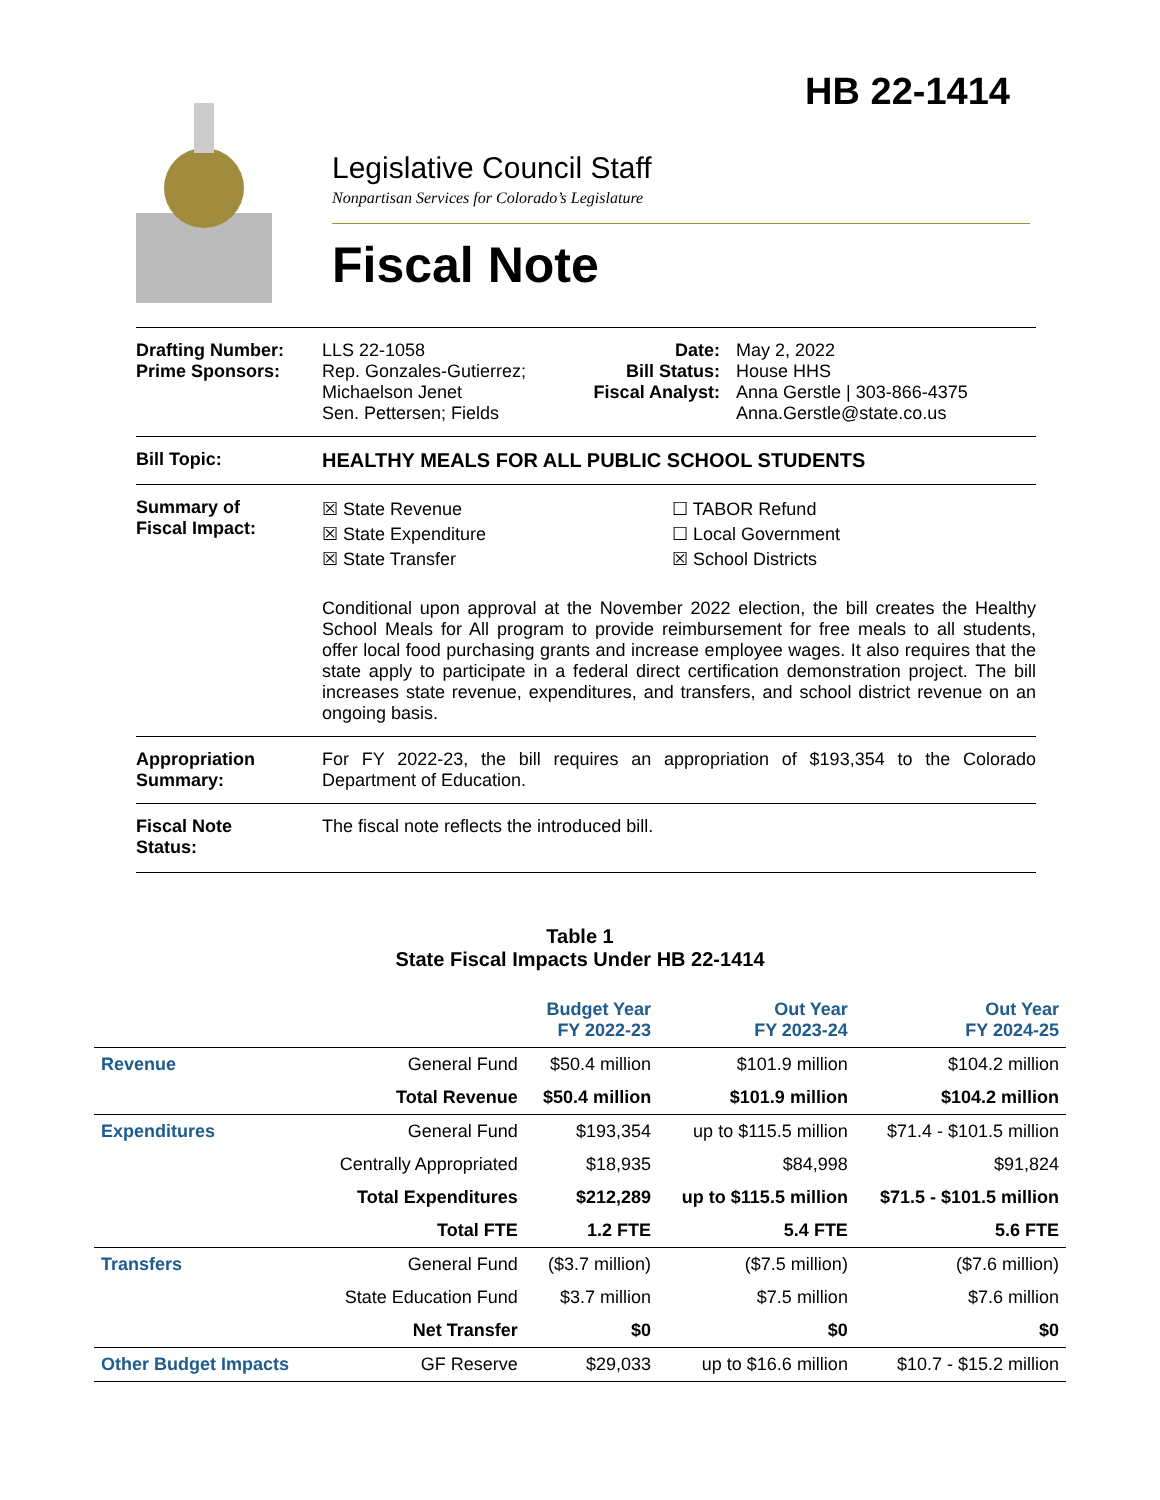HB 22-1414
Legislative Council Staff
Nonpartisan Services for Colorado’s Legislature
Fiscal Note
Drafting Number:
Prime Sponsors:
LLS 22-1058
Rep. Gonzales-Gutierrez; Michaelson Jenet
Sen. Pettersen; Fields
Date:
Bill Status:
Fiscal Analyst:
May 2, 2022
House HHS
Anna Gerstle | 303-866-4375
Anna.Gerstle@state.co.us
Bill Topic: HEALTHY MEALS FOR ALL PUBLIC SCHOOL STUDENTS
Summary of
Fiscal Impact:
☒ State Revenue
☒ State Expenditure
☒ State Transfer
☐ TABOR Refund
☐ Local Government
☒ School Districts
Conditional upon approval at the November 2022 election, the bill creates the Healthy School Meals for All program to provide reimbursement for free meals to all students, offer local food purchasing grants and increase employee wages. It also requires that the state apply to participate in a federal direct certification demonstration project. The bill increases state revenue, expenditures, and transfers, and school district revenue on an ongoing basis.
Appropriation Summary:
For FY 2022-23, the bill requires an appropriation of $193,354 to the Colorado Department of Education.
Fiscal Note
Status:
The fiscal note reflects the introduced bill.
Table 1
State Fiscal Impacts Under HB 22-1414
| | | Budget Year FY 2022-23 | Out Year FY 2023-24 | Out Year FY 2024-25 |
| --- | --- | --- | --- | --- |
| Revenue | General Fund | $50.4 million | $101.9 million | $104.2 million |
| | Total Revenue | $50.4 million | $101.9 million | $104.2 million |
| Expenditures | General Fund | $193,354 | up to $115.5 million | $71.4 - $101.5 million |
| | Centrally Appropriated | $18,935 | $84,998 | $91,824 |
| | Total Expenditures | $212,289 | up to $115.5 million | $71.5 - $101.5 million |
| | Total FTE | 1.2 FTE | 5.4 FTE | 5.6 FTE |
| Transfers | General Fund | ($3.7 million) | ($7.5 million) | ($7.6 million) |
| | State Education Fund | $3.7 million | $7.5 million | $7.6 million |
| | Net Transfer | $0 | $0 | $0 |
| Other Budget Impacts | GF Reserve | $29,033 | up to $16.6 million | $10.7 - $15.2 million |